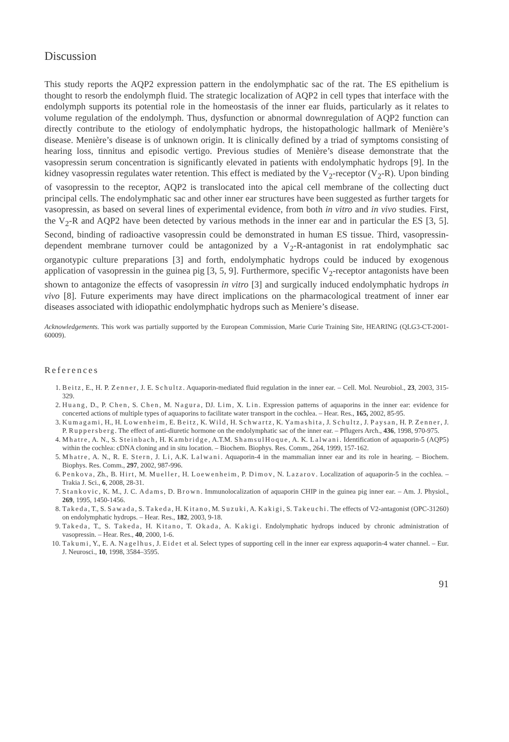Discussion
This study reports the AQP2 expression pattern in the endolymphatic sac of the rat. The ES epithelium is thought to resorb the endolymph fluid. The strategic localization of AQP2 in cell types that interface with the endolymph supports its potential role in the homeostasis of the inner ear fluids, particularly as it relates to volume regulation of the endolymph. Thus, dysfunction or abnormal downregulation of AQP2 function can directly contribute to the etiology of endolymphatic hydrops, the histopathologic hallmark of Menière’s disease. Menière’s disease is of unknown origin. It is clinically defined by a triad of symptoms consisting of hearing loss, tinnitus and episodic vertigo. Previous studies of Menière’s disease demonstrate that the vasopressin serum concentration is significantly elevated in patients with endolymphatic hydrops [9]. In the kidney vasopressin regulates water retention. This effect is mediated by the V<sub>2</sub>-receptor (V<sub>2</sub>-R). Upon binding of vasopressin to the receptor, AQP2 is translocated into the apical cell membrane of the collecting duct principal cells. The endolymphatic sac and other inner ear structures have been suggested as further targets for vasopressin, as based on several lines of experimental evidence, from both in vitro and in vivo studies. First, the V<sub>2</sub>-R and AQP2 have been detected by various methods in the inner ear and in particular the ES [3, 5]. Second, binding of radioactive vasopressin could be demonstrated in human ES tissue. Third, vasopressin-dependent membrane turnover could be antagonized by a V<sub>2</sub>-R-antagonist in rat endolymphatic sac organotypic culture preparations [3] and forth, endolymphatic hydrops could be induced by exogenous application of vasopressin in the guinea pig [3, 5, 9]. Furthermore, specific V<sub>2</sub>-receptor antagonists have been shown to antagonize the effects of vasopressin in vitro [3] and surgically induced endolymphatic hydrops in vivo [8]. Future experiments may have direct implications on the pharmacological treatment of inner ear diseases associated with idiopathic endolymphatic hydrops such as Meniere’s disease.
Acknowledgements. This work was partially supported by the European Commission, Marie Curie Training Site, HEARING (QLG3-CT-2001-60009).
References
1. Beitz, E., H. P. Zenner, J. E. Schultz. Aquaporin-mediated fluid regulation in the inner ear. – Cell. Mol. Neurobiol., 23, 2003, 315-329.
2. Huang, D., P. Chen, S. Chen, M. Nagura, DJ. Lim, X. Lin. Expression patterns of aquaporins in the inner ear: evidence for concerted actions of multiple types of aquaporins to facilitate water transport in the cochlea. – Hear. Res., 165, 2002, 85-95.
3. Kumagami, H., H. Lowenheim, E. Beitz, K. Wild, H. Schwartz, K. Yamashita, J. Schultz, J. Paysan, H. P. Zenner, J. P. Ruppersberg. The effect of anti-diuretic hormone on the endolymphatic sac of the inner ear. – Pflugers Arch., 436, 1998, 970-975.
4. Mhatre, A. N., S. Steinbach, H. Kambridge, A.T.M. ShamsulHoque, A. K. Lalwani. Identification of aquaporin-5 (AQP5) within the cochlea: cDNA cloning and in situ location. – Biochem. Biophys. Res. Comm., 264, 1999, 157-162.
5. Mhatre, A. N., R. E. Stern, J. Li, A.K. Lalwani. Aquaporin-4 in the mammalian inner ear and its role in hearing. – Biochem. Biophys. Res. Comm., 297, 2002, 987-996.
6. Penkova, Zh., B. Hirt, M. Mueller, H. Loewenheim, P. Dimov, N. Lazarov. Localization of aquaporin-5 in the cochlea. – Trakia J. Sci., 6, 2008, 28-31.
7. Stankovic, K. M., J. C. Adams, D. Brown. Immunolocalization of aquaporin CHIP in the guinea pig inner ear. – Am. J. Physiol., 269, 1995, 1450-1456.
8. Takeda, T., S. Sawada, S. Takeda, H. Kitano, M. Suzuki, A. Kakigi, S. Takeuchi. The effects of V2-antagonist (OPC-31260) on endolymphatic hydrops. – Hear. Res., 182, 2003, 9-18.
9. Takeda, T., S. Takeda, H. Kitano, T. Okada, A. Kakigi. Endolymphatic hydrops induced by chronic administration of vasopressin. – Hear. Res., 40, 2000, 1-6.
10. Takumi, Y., E. A. Nagelhus, J. Eidet et al. Select types of supporting cell in the inner ear express aquaporin-4 water channel. – Eur. J. Neurosci., 10, 1998, 3584–3595.
91